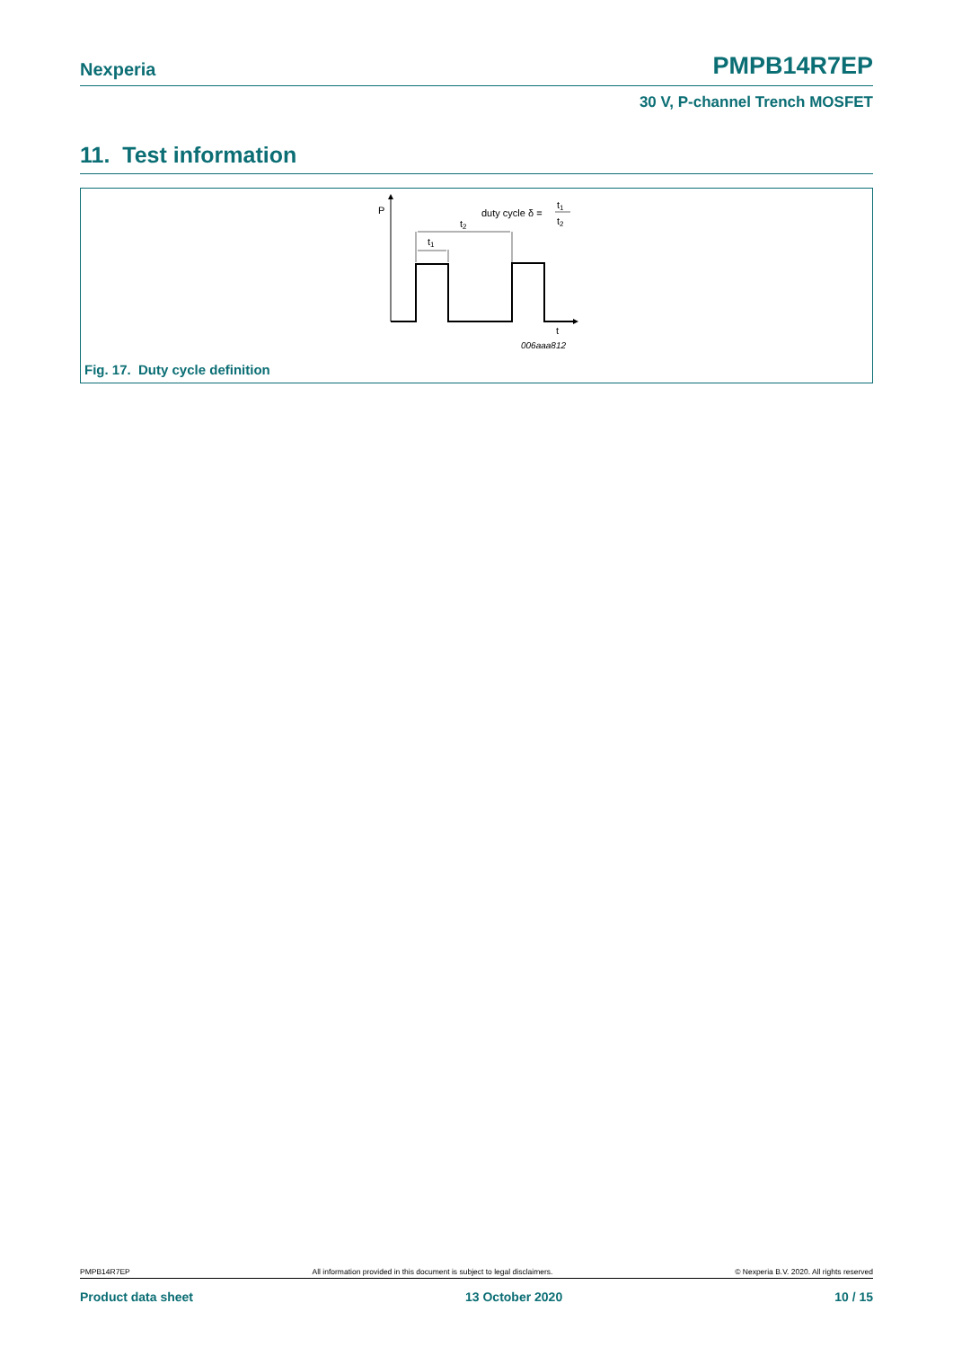Nexperia PMPB14R7EP
30 V, P-channel Trench MOSFET
11. Test information
P
t2
t1
duty cycle δ =
t1
t2
t
006aaa812
Fig. 17. Duty cycle definition
PMPB14R7EP All information provided in this document is subject to legal disclaimers. © Nexperia B.V. 2020. All rights reserved
Product data sheet 13 October 2020 10 / 15